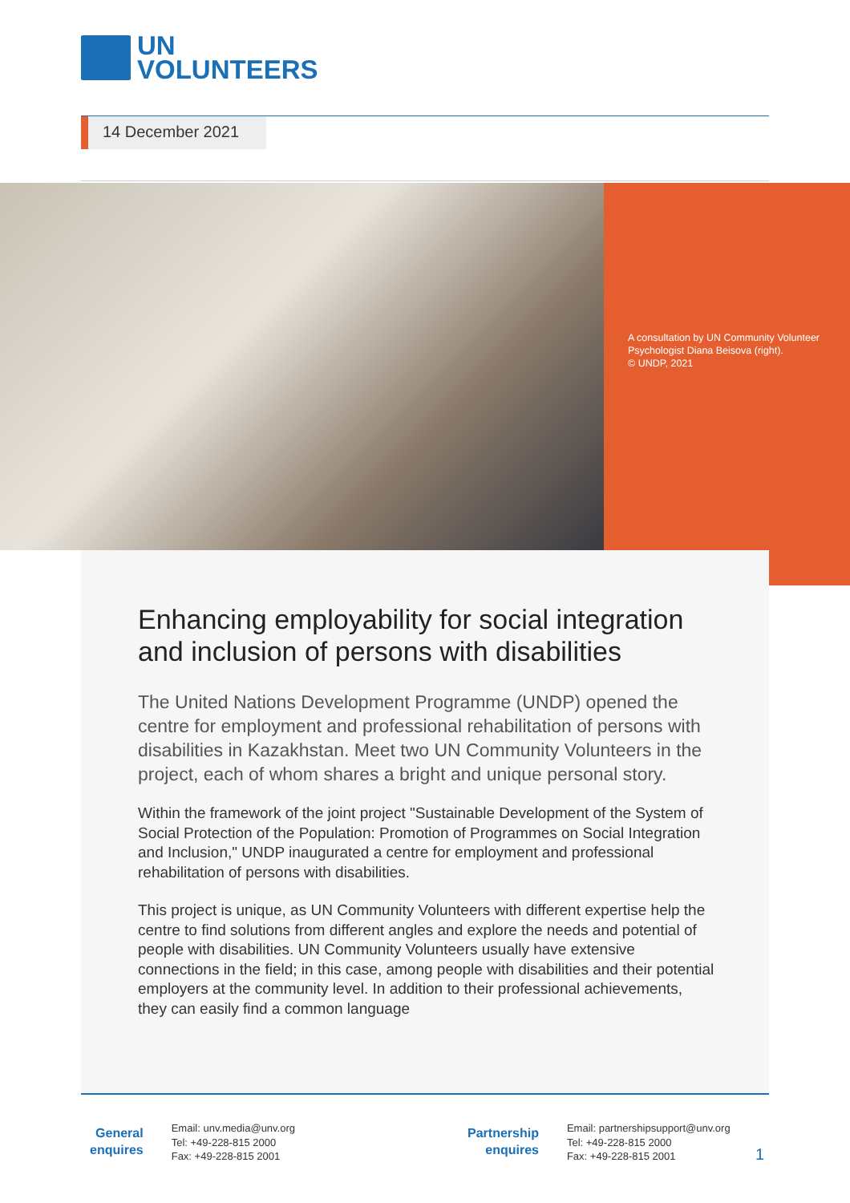UN
VOLUNTEERS
14 December 2021
A consultation by UN Community Volunteer Psychologist Diana Beisova (right).
© UNDP, 2021
Enhancing employability for social integration and inclusion of persons with disabilities
The United Nations Development Programme (UNDP) opened the centre for employment and professional rehabilitation of persons with disabilities in Kazakhstan. Meet two UN Community Volunteers in the project, each of whom shares a bright and unique personal story.
Within the framework of the joint project "Sustainable Development of the System of Social Protection of the Population: Promotion of Programmes on Social Integration and Inclusion," UNDP inaugurated a centre for employment and professional rehabilitation of persons with disabilities.
This project is unique, as UN Community Volunteers with different expertise help the centre to find solutions from different angles and explore the needs and potential of people with disabilities. UN Community Volunteers usually have extensive connections in the field; in this case, among people with disabilities and their potential employers at the community level. In addition to their professional achievements, they can easily find a common language
General
enquires
Email: unv.media@unv.org
Tel: +49-228-815 2000
Fax: +49-228-815 2001
Partnership
enquires
Email: partnershipsupport@unv.org
Tel: +49-228-815 2000
Fax: +49-228-815 2001
1